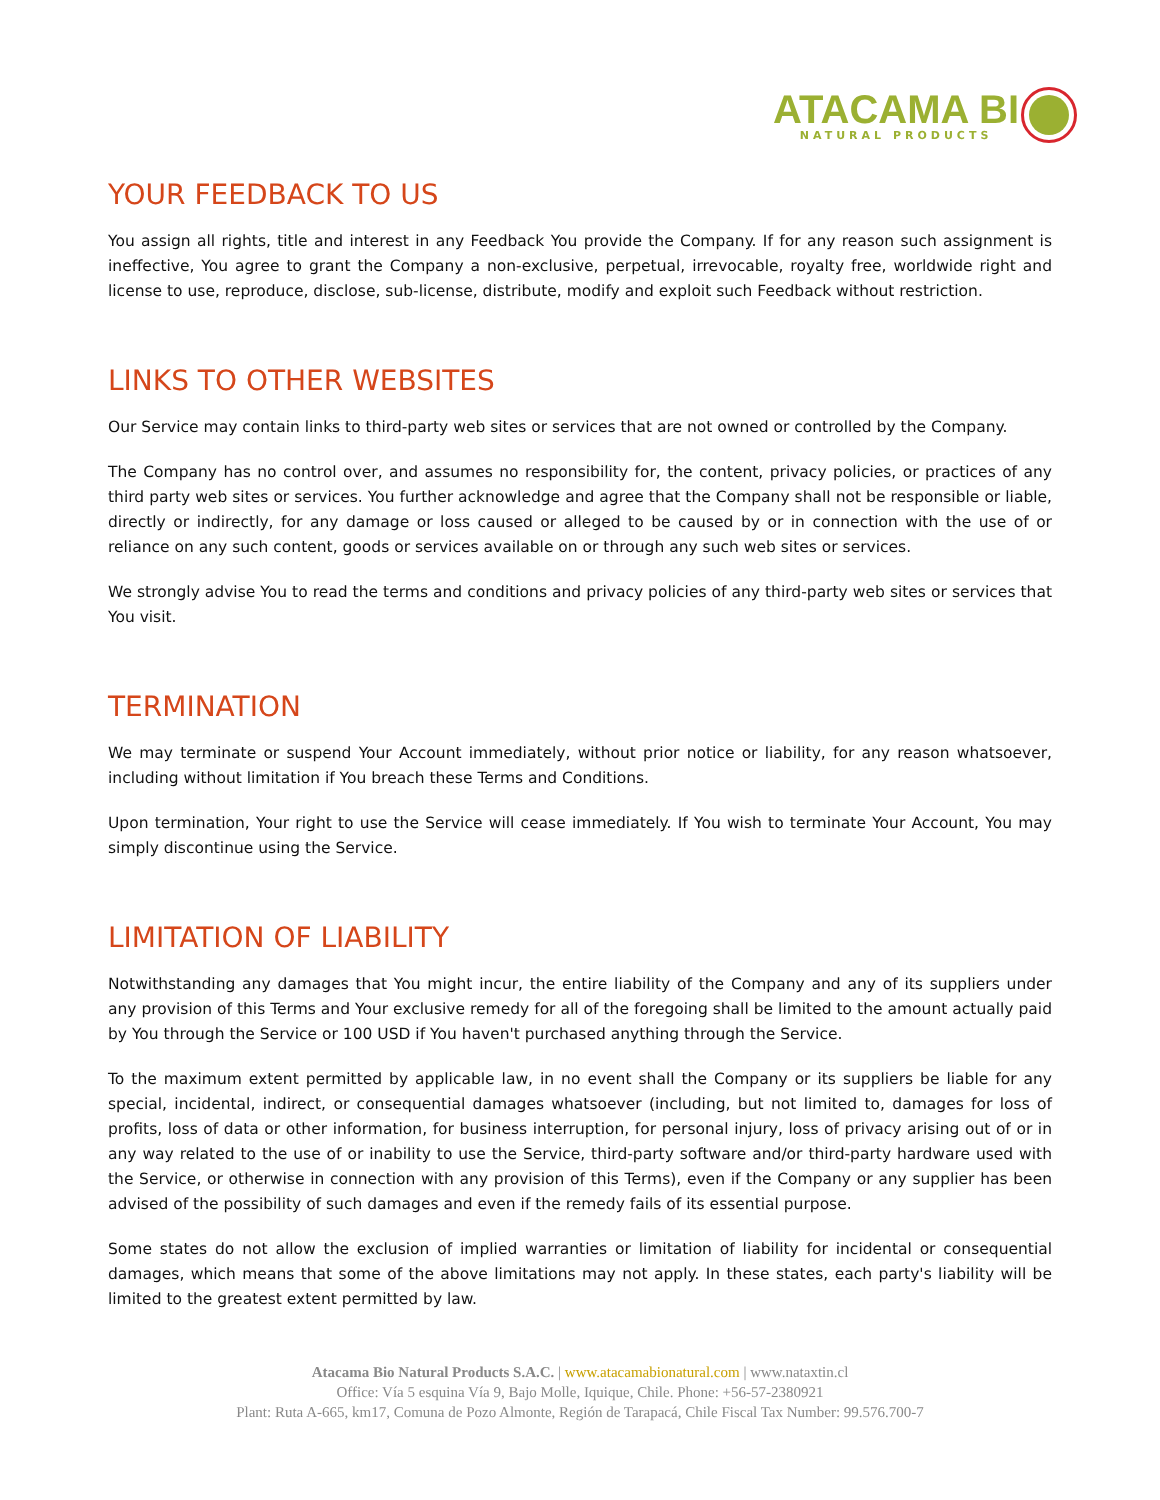ATACAMA BI
NATURAL PRODUCTS
YOUR FEEDBACK TO US
You assign all rights, title and interest in any Feedback You provide the Company. If for any reason such assignment is ineffective, You agree to grant the Company a non-exclusive, perpetual, irrevocable, royalty free, worldwide right and license to use, reproduce, disclose, sub-license, distribute, modify and exploit such Feedback without restriction.
LINKS TO OTHER WEBSITES
Our Service may contain links to third-party web sites or services that are not owned or controlled by the Company.
The Company has no control over, and assumes no responsibility for, the content, privacy policies, or practices of any third party web sites or services. You further acknowledge and agree that the Company shall not be responsible or liable, directly or indirectly, for any damage or loss caused or alleged to be caused by or in connection with the use of or reliance on any such content, goods or services available on or through any such web sites or services.
We strongly advise You to read the terms and conditions and privacy policies of any third-party web sites or services that You visit.
TERMINATION
We may terminate or suspend Your Account immediately, without prior notice or liability, for any reason whatsoever, including without limitation if You breach these Terms and Conditions.
Upon termination, Your right to use the Service will cease immediately. If You wish to terminate Your Account, You may simply discontinue using the Service.
LIMITATION OF LIABILITY
Notwithstanding any damages that You might incur, the entire liability of the Company and any of its suppliers under any provision of this Terms and Your exclusive remedy for all of the foregoing shall be limited to the amount actually paid by You through the Service or 100 USD if You haven't purchased anything through the Service.
To the maximum extent permitted by applicable law, in no event shall the Company or its suppliers be liable for any special, incidental, indirect, or consequential damages whatsoever (including, but not limited to, damages for loss of profits, loss of data or other information, for business interruption, for personal injury, loss of privacy arising out of or in any way related to the use of or inability to use the Service, third-party software and/or third-party hardware used with the Service, or otherwise in connection with any provision of this Terms), even if the Company or any supplier has been advised of the possibility of such damages and even if the remedy fails of its essential purpose.
Some states do not allow the exclusion of implied warranties or limitation of liability for incidental or consequential damages, which means that some of the above limitations may not apply. In these states, each party's liability will be limited to the greatest extent permitted by law.
Atacama Bio Natural Products S.A.C. | www.atacamabionatural.com | www.nataxtin.cl
Office: Vía 5 esquina Vía 9, Bajo Molle, Iquique, Chile. Phone: +56-57-2380921
Plant: Ruta A-665, km17, Comuna de Pozo Almonte, Región de Tarapacá, Chile Fiscal Tax Number: 99.576.700-7